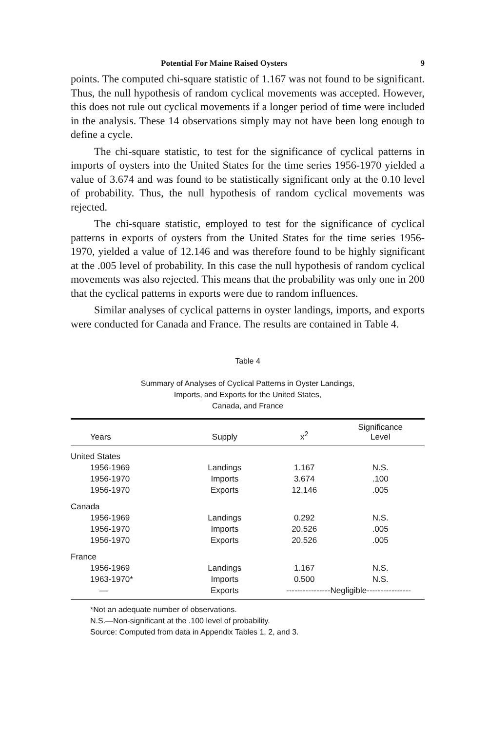Potential For Maine Raised Oysters 9
points. The computed chi-square statistic of 1.167 was not found to be significant. Thus, the null hypothesis of random cyclical movements was accepted. However, this does not rule out cyclical movements if a longer period of time were included in the analysis. These 14 observations simply may not have been long enough to define a cycle.
The chi-square statistic, to test for the significance of cyclical patterns in imports of oysters into the United States for the time series 1956-1970 yielded a value of 3.674 and was found to be statistically significant only at the 0.10 level of probability. Thus, the null hypothesis of random cyclical movements was rejected.
The chi-square statistic, employed to test for the significance of cyclical patterns in exports of oysters from the United States for the time series 1956-1970, yielded a value of 12.146 and was therefore found to be highly significant at the .005 level of probability. In this case the null hypothesis of random cyclical movements was also rejected. This means that the probability was only one in 200 that the cyclical patterns in exports were due to random influences.
Similar analyses of cyclical patterns in oyster landings, imports, and exports were conducted for Canada and France. The results are contained in Table 4.
Table 4
Summary of Analyses of Cyclical Patterns in Oyster Landings,
Imports, and Exports for the United States,
Canada, and France
| Years | Supply | x<sup>2</sup> | Significance Level |
| --- | --- | --- | --- |
| United States | | | |
| 1956-1969 | Landings | 1.167 | N.S. |
| 1956-1970 | Imports | 3.674 | .100 |
| 1956-1970 | Exports | 12.146 | .005 |
| Canada | | | |
| 1956-1969 | Landings | 0.292 | N.S. |
| 1956-1970 | Imports | 20.526 | .005 |
| 1956-1970 | Exports | 20.526 | .005 |
| France | | | |
| 1956-1969 | Landings | 1.167 | N.S. |
| 1963-1970* | Imports | 0.500 | N.S. |
| — | Exports | ----------------Negligible---------------- | |
*Not an adequate number of observations.
N.S.—Non-significant at the .100 level of probability.
Source: Computed from data in Appendix Tables 1, 2, and 3.